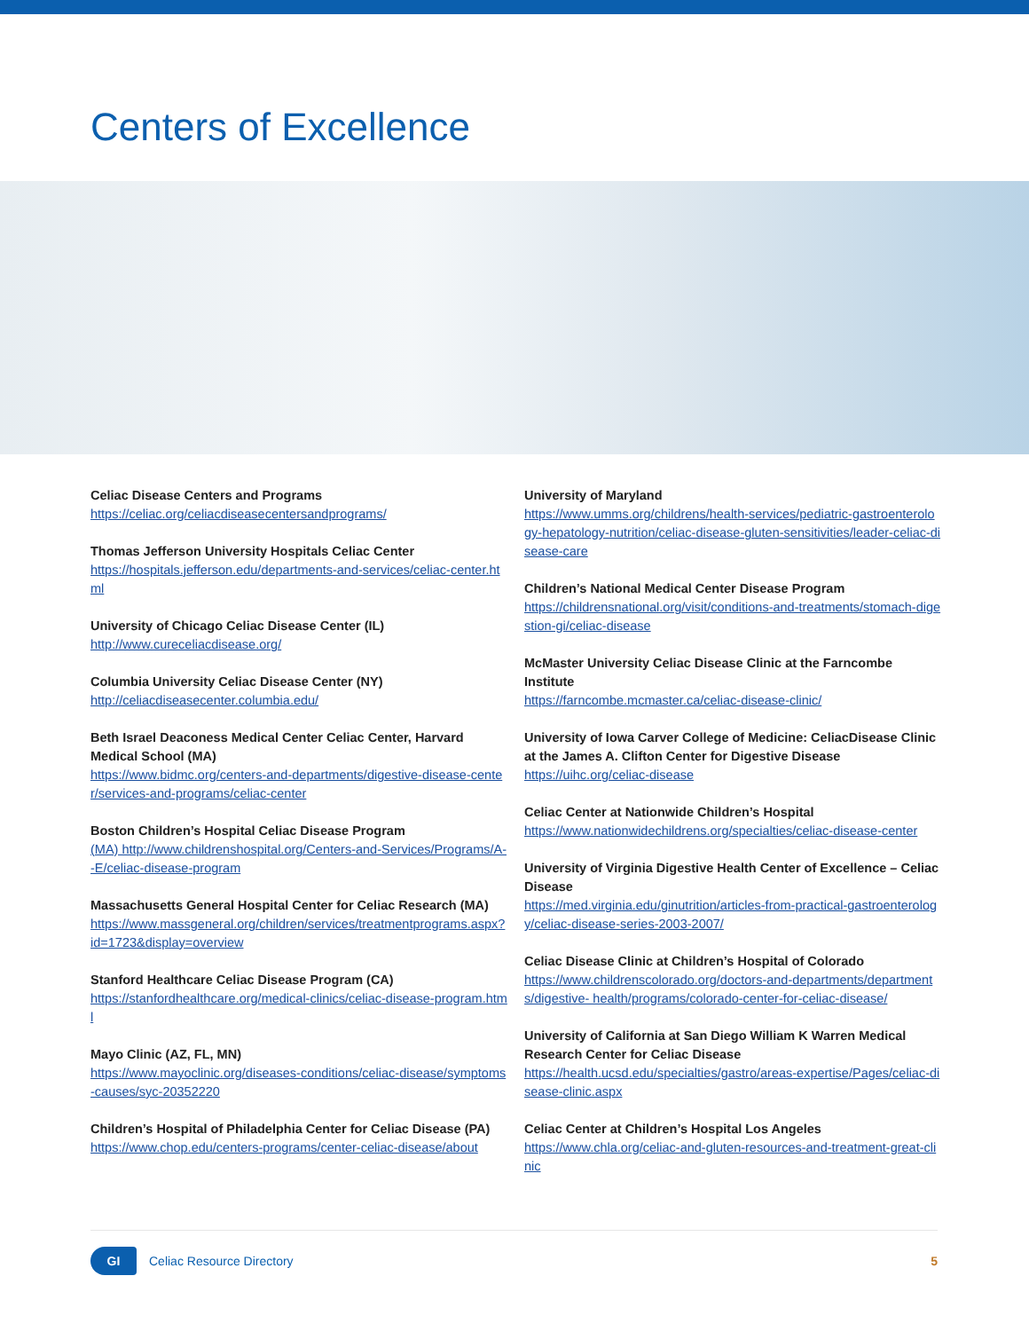Centers of Excellence
Celiac Disease Centers and Programs
https://celiac.org/celiacdiseasecentersandprograms/
Thomas Jefferson University Hospitals Celiac Center
https://hospitals.jefferson.edu/departments-and-services/celiac-center.html
University of Chicago Celiac Disease Center (IL)
http://www.cureceliacdisease.org/
Columbia University Celiac Disease Center (NY)
http://celiacdiseasecenter.columbia.edu/
Beth Israel Deaconess Medical Center Celiac Center, Harvard Medical School (MA)
https://www.bidmc.org/centers-and-departments/digestive-disease-center/services-and-programs/celiac-center
Boston Children’s Hospital Celiac Disease Program
(MA) http://www.childrenshospital.org/Centers-and-Services/Programs/A- -E/celiac-disease-program
Massachusetts General Hospital Center for Celiac Research (MA)
https://www.massgeneral.org/children/services/treatmentprograms.aspx?id=1723&display=overview
Stanford Healthcare Celiac Disease Program (CA)
https://stanfordhealthcare.org/medical-clinics/celiac-disease-program.html
Mayo Clinic (AZ, FL, MN)
https://www.mayoclinic.org/diseases-conditions/celiac-disease/symptoms-causes/syc-20352220
Children’s Hospital of Philadelphia Center for Celiac Disease (PA)
https://www.chop.edu/centers-programs/center-celiac-disease/about
University of Maryland
https://www.umms.org/childrens/health-services/pediatric-gastroenterology-hepatology-nutrition/celiac-disease-gluten-sensitivities/leader-celiac-disease-care
Children’s National Medical Center Disease Program
https://childrensnational.org/visit/conditions-and-treatments/stomach-digestion-gi/celiac-disease
McMaster University Celiac Disease Clinic at the Farncombe Institute
https://farncombe.mcmaster.ca/celiac-disease-clinic/
University of Iowa Carver College of Medicine: CeliacDisease Clinic at the James A. Clifton Center for Digestive Disease
https://uihc.org/celiac-disease
Celiac Center at Nationwide Children’s Hospital
https://www.nationwidechildrens.org/specialties/celiac-disease-center
University of Virginia Digestive Health Center of Excellence – Celiac Disease
https://med.virginia.edu/ginutrition/articles-from-practical-gastroenterology/celiac-disease-series-2003-2007/
Celiac Disease Clinic at Children’s Hospital of Colorado
https://www.childrenscolorado.org/doctors-and-departments/departments/digestive- health/programs/colorado-center-for-celiac-disease/
University of California at San Diego William K Warren Medical Research Center for Celiac Disease
https://health.ucsd.edu/specialties/gastro/areas-expertise/Pages/celiac-disease-clinic.aspx
Celiac Center at Children’s Hospital Los Angeles
https://www.chla.org/celiac-and-gluten-resources-and-treatment-great-clinic
GI
Celiac Resource Directory 5